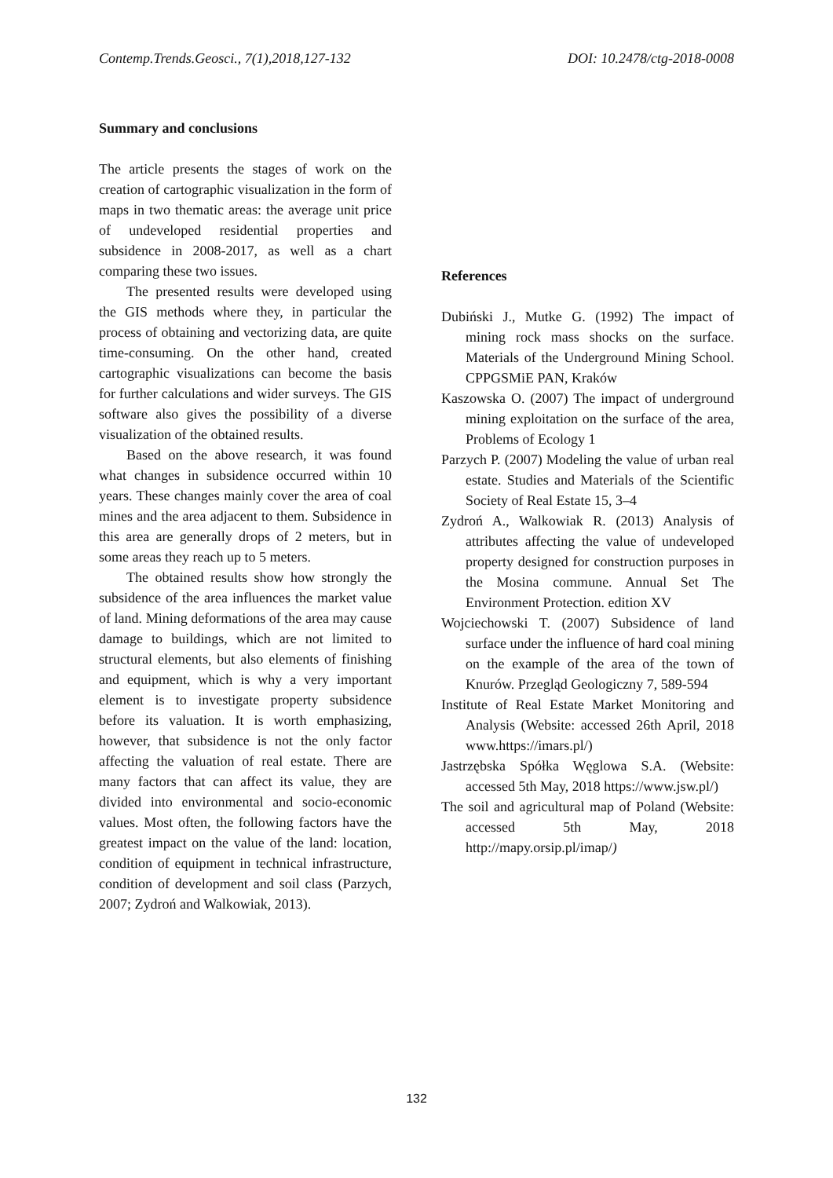Contemp.Trends.Geosci., 7(1),2018,127-132 DOI: 10.2478/ctg-2018-0008
Summary and conclusions
The article presents the stages of work on the creation of cartographic visualization in the form of maps in two thematic areas: the average unit price of undeveloped residential properties and subsidence in 2008-2017, as well as a chart comparing these two issues.
The presented results were developed using the GIS methods where they, in particular the process of obtaining and vectorizing data, are quite time-consuming. On the other hand, created cartographic visualizations can become the basis for further calculations and wider surveys. The GIS software also gives the possibility of a diverse visualization of the obtained results.
Based on the above research, it was found what changes in subsidence occurred within 10 years. These changes mainly cover the area of coal mines and the area adjacent to them. Subsidence in this area are generally drops of 2 meters, but in some areas they reach up to 5 meters.
The obtained results show how strongly the subsidence of the area influences the market value of land. Mining deformations of the area may cause damage to buildings, which are not limited to structural elements, but also elements of finishing and equipment, which is why a very important element is to investigate property subsidence before its valuation. It is worth emphasizing, however, that subsidence is not the only factor affecting the valuation of real estate. There are many factors that can affect its value, they are divided into environmental and socio-economic values. Most often, the following factors have the greatest impact on the value of the land: location, condition of equipment in technical infrastructure, condition of development and soil class (Parzych, 2007; Zydroń and Walkowiak, 2013).
References
Dubiński J., Mutke G. (1992) The impact of mining rock mass shocks on the surface. Materials of the Underground Mining School. CPPGSMiE PAN, Kraków
Kaszowska O. (2007) The impact of underground mining exploitation on the surface of the area, Problems of Ecology 1
Parzych P. (2007) Modeling the value of urban real estate. Studies and Materials of the Scientific Society of Real Estate 15, 3–4
Zydroń A., Walkowiak R. (2013) Analysis of attributes affecting the value of undeveloped property designed for construction purposes in the Mosina commune. Annual Set The Environment Protection. edition XV
Wojciechowski T. (2007) Subsidence of land surface under the influence of hard coal mining on the example of the area of the town of Knurów. Przegląd Geologiczny 7, 589-594
Institute of Real Estate Market Monitoring and Analysis (Website: accessed 26th April, 2018 www.https://imars.pl/)
Jastrzębska Spółka Węglowa S.A. (Website: accessed 5th May, 2018 https://www.jsw.pl/)
The soil and agricultural map of Poland (Website: accessed 5th May, 2018 http://mapy.orsip.pl/imap/)
132